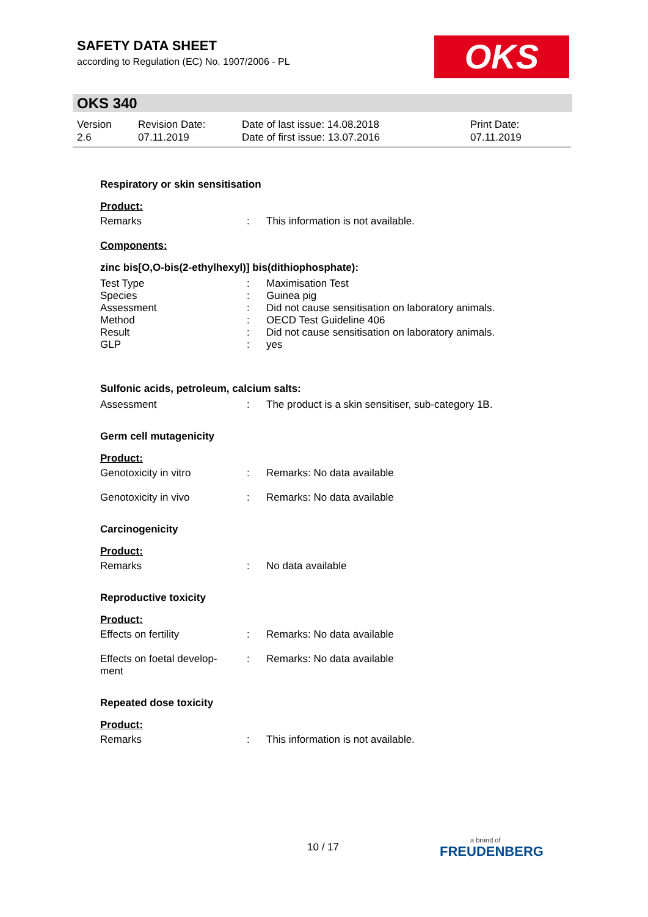SAFETY DATA SHEET
according to Regulation (EC) No. 1907/2006 - PL
OKS
OKS 340
Version
2.6
Revision Date:
07.11.2019
Date of last issue: 14.08.2018
Date of first issue: 13.07.2016
Print Date:
07.11.2019
Respiratory or skin sensitisation
Product:
Remarks: This information is not available.
Components:
zinc bis[O,O-bis(2-ethylhexyl)] bis(dithiophosphate):
Test Type: Maximisation Test
Species: Guinea pig
Assessment: Did not cause sensitisation on laboratory animals.
Method: OECD Test Guideline 406
Result: Did not cause sensitisation on laboratory animals.
GLP: yes
Sulfonic acids, petroleum, calcium salts:
Assessment: The product is a skin sensitiser, sub-category 1B.
Germ cell mutagenicity
Product:
Genotoxicity in vitro: Remarks: No data available
Genotoxicity in vivo: Remarks: No data available
Carcinogenicity
Product:
Remarks: No data available
Reproductive toxicity
Product:
Effects on fertility: Remarks: No data available
Effects on foetal develop-
ment: Remarks: No data available
Repeated dose toxicity
Product:
Remarks: This information is not available.
10 / 17 a brand of
FREUDENBERG